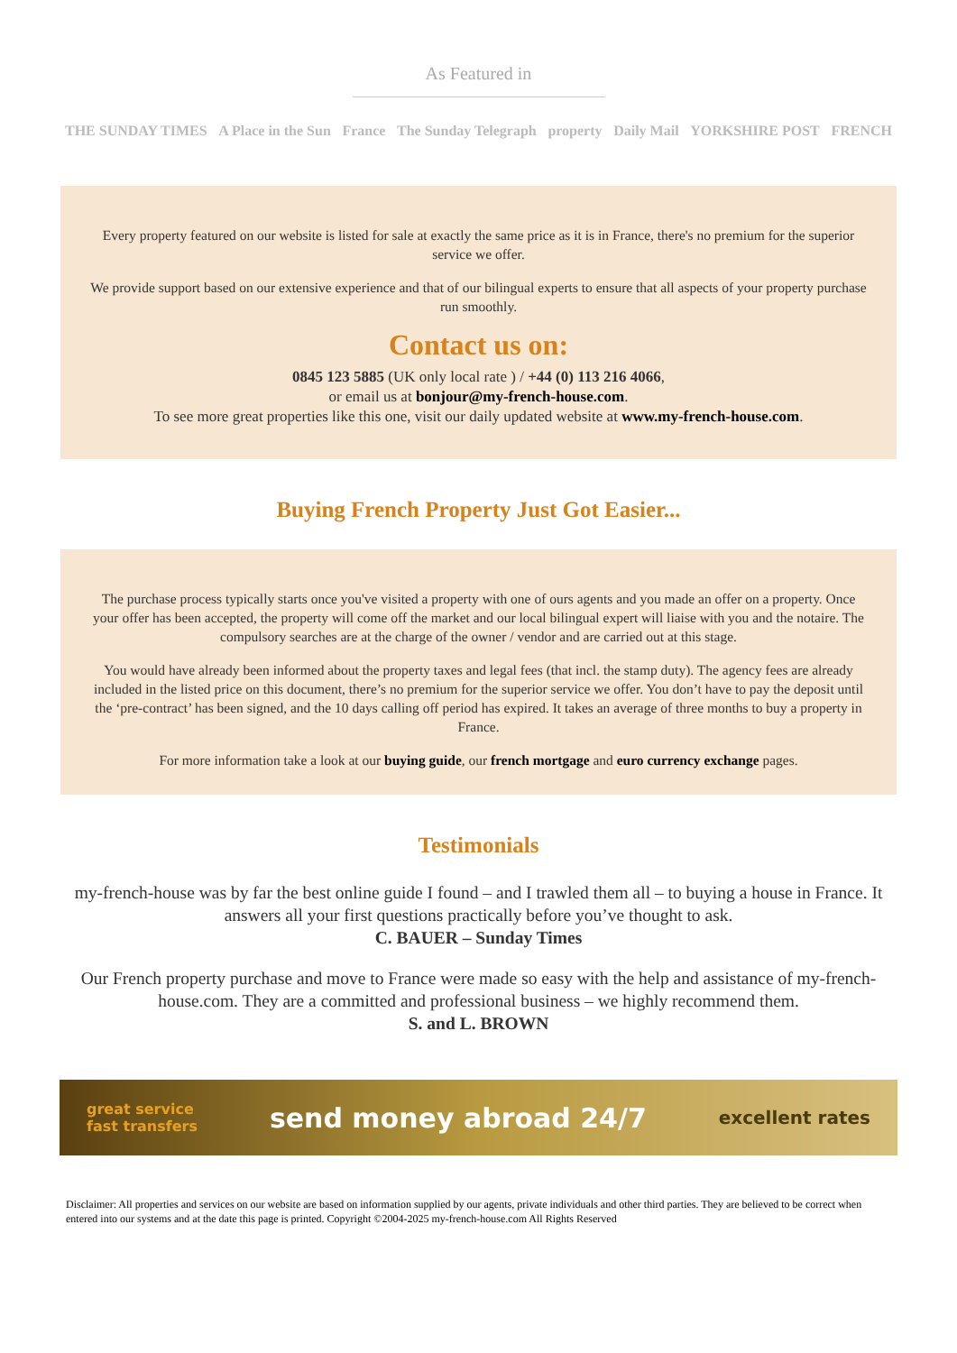As Featured in
THE SUNDAY TIMES A Place in the Sun France The Sunday Telegraph property Daily Mail YORKSHIRE POST FRENCH
Every property featured on our website is listed for sale at exactly the same price as it is in France, there's no premium for the superior service we offer.
We provide support based on our extensive experience and that of our bilingual experts to ensure that all aspects of your property purchase run smoothly.
Contact us on:
0845 123 5885 (UK only local rate ) / +44 (0) 113 216 4066,
or email us at bonjour@my-french-house.com.
To see more great properties like this one, visit our daily updated website at www.my-french-house.com.
Buying French Property Just Got Easier...
The purchase process typically starts once you've visited a property with one of ours agents and you made an offer on a property. Once your offer has been accepted, the property will come off the market and our local bilingual expert will liaise with you and the notaire. The compulsory searches are at the charge of the owner / vendor and are carried out at this stage.
You would have already been informed about the property taxes and legal fees (that incl. the stamp duty). The agency fees are already included in the listed price on this document, there’s no premium for the superior service we offer. You don’t have to pay the deposit until the ‘pre-contract’ has been signed, and the 10 days calling off period has expired. It takes an average of three months to buy a property in France.
For more information take a look at our buying guide, our french mortgage and euro currency exchange pages.
Testimonials
my-french-house was by far the best online guide I found – and I trawled them all – to buying a house in France. It answers all your first questions practically before you’ve thought to ask.
C. BAUER – Sunday Times
Our French property purchase and move to France were made so easy with the help and assistance of my-french-house.com. They are a committed and professional business – we highly recommend them.
S. and L. BROWN
great service
fast transfers send money abroad 24/7 excellent rates
Disclaimer: All properties and services on our website are based on information supplied by our agents, private individuals and other third parties. They are believed to be correct when entered into our systems and at the date this page is printed. Copyright ©2004-2025 my-french-house.com All Rights Reserved